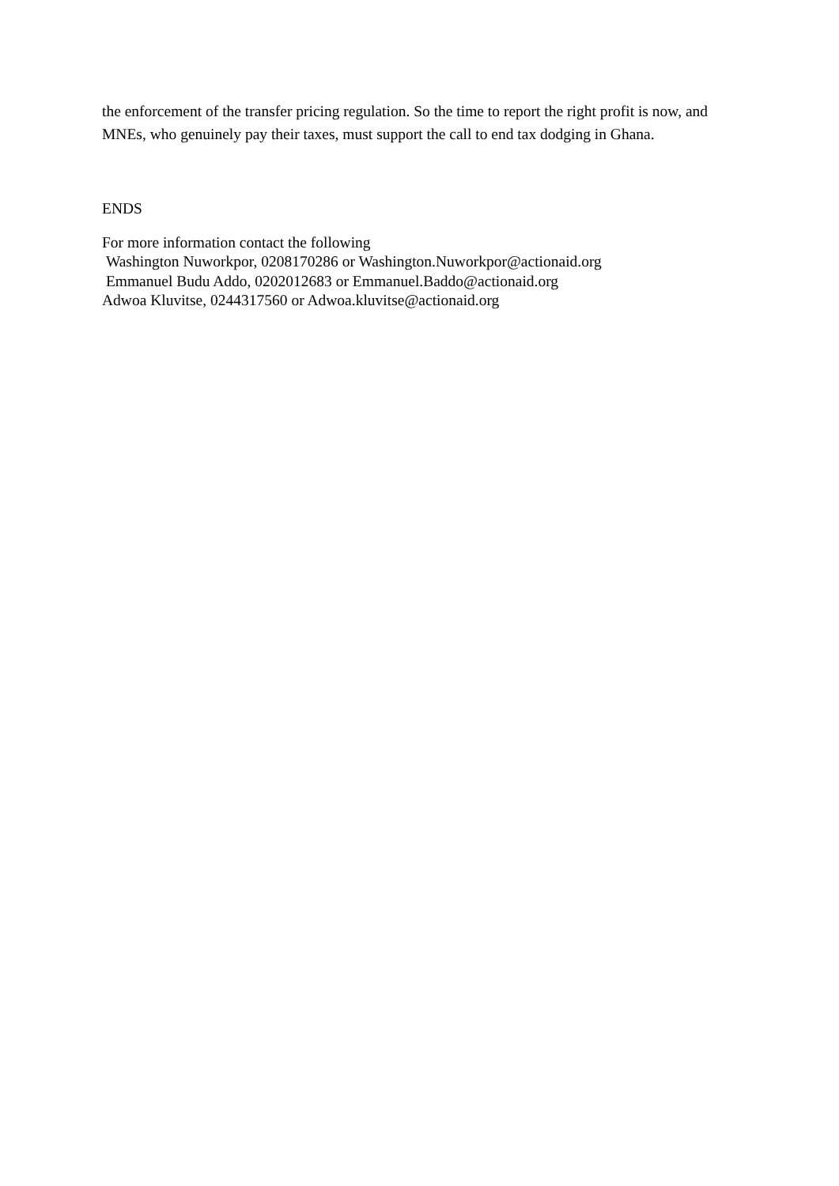the enforcement of the transfer pricing regulation. So the time to report the right profit is now, and MNEs, who genuinely pay their taxes, must support the call to end tax dodging in Ghana.
ENDS
For more information contact the following
Washington Nuworkpor, 0208170286 or Washington.Nuworkpor@actionaid.org
Emmanuel Budu Addo, 0202012683 or Emmanuel.Baddo@actionaid.org
Adwoa Kluvitse, 0244317560 or Adwoa.kluvitse@actionaid.org